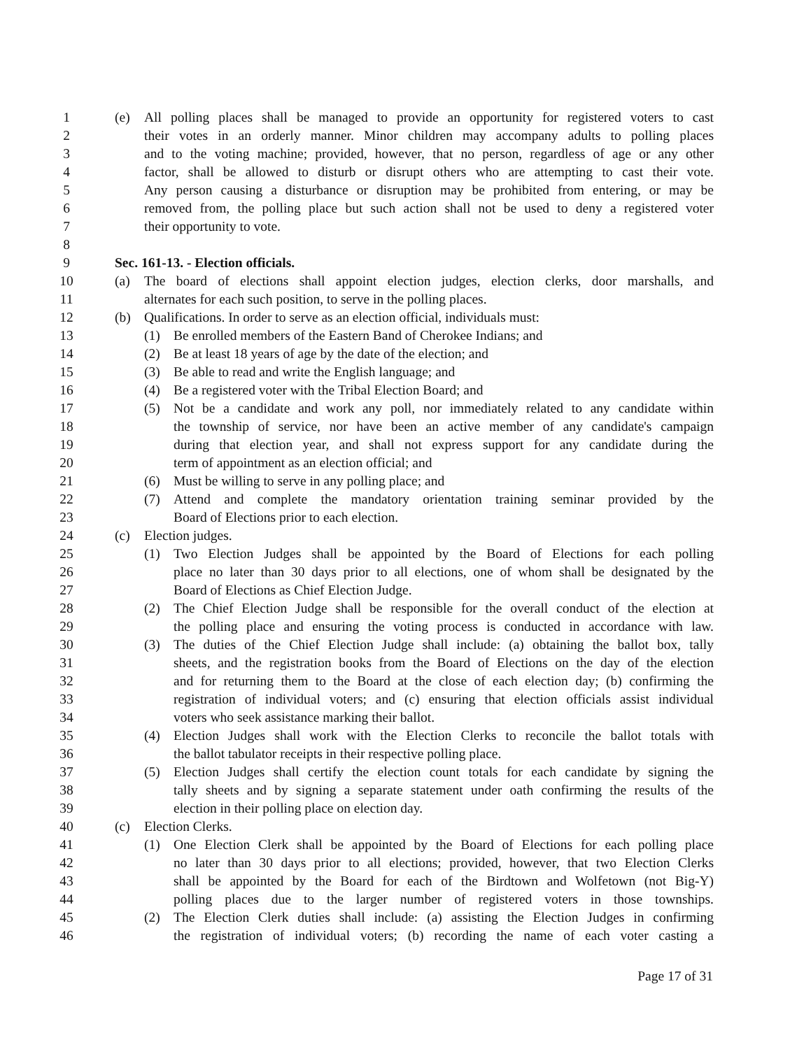1 (e) All polling places shall be managed to provide an opportunity for registered voters to cast
2 their votes in an orderly manner. Minor children may accompany adults to polling places
3 and to the voting machine; provided, however, that no person, regardless of age or any other
4 factor, shall be allowed to disturb or disrupt others who are attempting to cast their vote.
5 Any person causing a disturbance or disruption may be prohibited from entering, or may be
6 removed from, the polling place but such action shall not be used to deny a registered voter
7 their opportunity to vote.
8
9 Sec. 161-13. - Election officials.
10 (a) The board of elections shall appoint election judges, election clerks, door marshalls, and
11 alternates for each such position, to serve in the polling places.
12 (b) Qualifications. In order to serve as an election official, individuals must:
13 (1) Be enrolled members of the Eastern Band of Cherokee Indians; and
14 (2) Be at least 18 years of age by the date of the election; and
15 (3) Be able to read and write the English language; and
16 (4) Be a registered voter with the Tribal Election Board; and
17 (5) Not be a candidate and work any poll, nor immediately related to any candidate within
18 the township of service, nor have been an active member of any candidate's campaign
19 during that election year, and shall not express support for any candidate during the
20 term of appointment as an election official; and
21 (6) Must be willing to serve in any polling place; and
22 (7) Attend and complete the mandatory orientation training seminar provided by the
23 Board of Elections prior to each election.
24 (c) Election judges.
25 (1) Two Election Judges shall be appointed by the Board of Elections for each polling
26 place no later than 30 days prior to all elections, one of whom shall be designated by the
27 Board of Elections as Chief Election Judge.
28 (2) The Chief Election Judge shall be responsible for the overall conduct of the election at
29 the polling place and ensuring the voting process is conducted in accordance with law.
30 (3) The duties of the Chief Election Judge shall include: (a) obtaining the ballot box, tally
31 sheets, and the registration books from the Board of Elections on the day of the election
32 and for returning them to the Board at the close of each election day; (b) confirming the
33 registration of individual voters; and (c) ensuring that election officials assist individual
34 voters who seek assistance marking their ballot.
35 (4) Election Judges shall work with the Election Clerks to reconcile the ballot totals with
36 the ballot tabulator receipts in their respective polling place.
37 (5) Election Judges shall certify the election count totals for each candidate by signing the
38 tally sheets and by signing a separate statement under oath confirming the results of the
39 election in their polling place on election day.
40 (c) Election Clerks.
41 (1) One Election Clerk shall be appointed by the Board of Elections for each polling place
42 no later than 30 days prior to all elections; provided, however, that two Election Clerks
43 shall be appointed by the Board for each of the Birdtown and Wolfetown (not Big-Y)
44 polling places due to the larger number of registered voters in those townships.
45 (2) The Election Clerk duties shall include: (a) assisting the Election Judges in confirming
46 the registration of individual voters; (b) recording the name of each voter casting a
Page 17 of 31